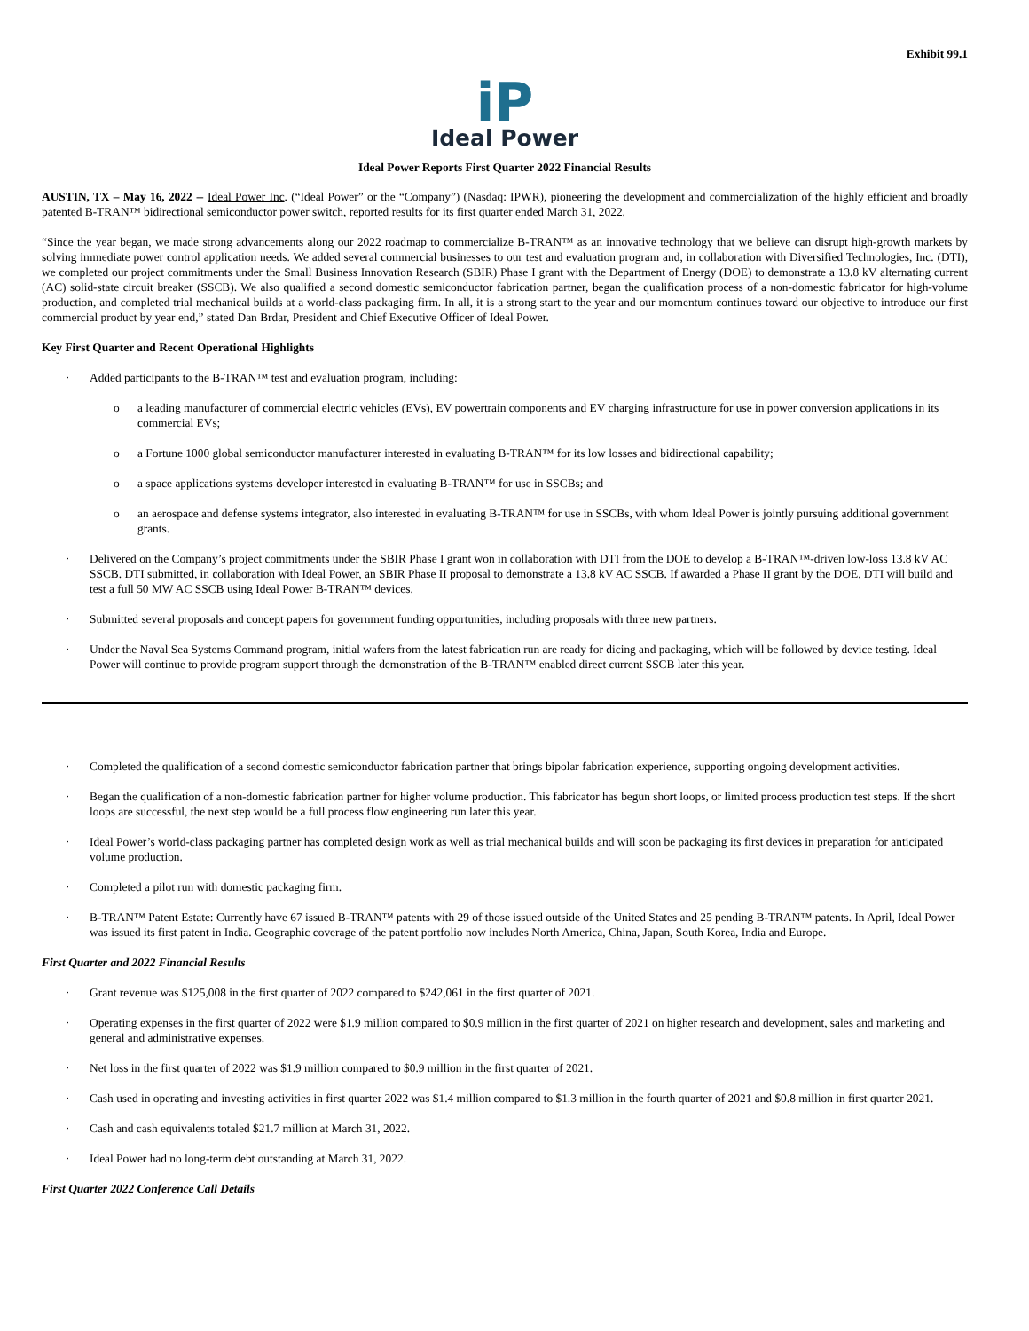Exhibit 99.1
iP
Ideal Power
Ideal Power Reports First Quarter 2022 Financial Results
AUSTIN, TX – May 16, 2022 -- Ideal Power Inc. (“Ideal Power” or the “Company”) (Nasdaq: IPWR), pioneering the development and commercialization of the highly efficient and broadly patented B-TRAN™ bidirectional semiconductor power switch, reported results for its first quarter ended March 31, 2022.
“Since the year began, we made strong advancements along our 2022 roadmap to commercialize B-TRAN™ as an innovative technology that we believe can disrupt high-growth markets by solving immediate power control application needs. We added several commercial businesses to our test and evaluation program and, in collaboration with Diversified Technologies, Inc. (DTI), we completed our project commitments under the Small Business Innovation Research (SBIR) Phase I grant with the Department of Energy (DOE) to demonstrate a 13.8 kV alternating current (AC) solid-state circuit breaker (SSCB). We also qualified a second domestic semiconductor fabrication partner, began the qualification process of a non-domestic fabricator for high-volume production, and completed trial mechanical builds at a world-class packaging firm. In all, it is a strong start to the year and our momentum continues toward our objective to introduce our first commercial product by year end,” stated Dan Brdar, President and Chief Executive Officer of Ideal Power.
Key First Quarter and Recent Operational Highlights
· Added participants to the B-TRAN™ test and evaluation program, including:
o a leading manufacturer of commercial electric vehicles (EVs), EV powertrain components and EV charging infrastructure for use in power conversion applications in its commercial EVs;
o a Fortune 1000 global semiconductor manufacturer interested in evaluating B-TRAN™ for its low losses and bidirectional capability;
o a space applications systems developer interested in evaluating B-TRAN™ for use in SSCBs; and
o an aerospace and defense systems integrator, also interested in evaluating B-TRAN™ for use in SSCBs, with whom Ideal Power is jointly pursuing additional government grants.
· Delivered on the Company’s project commitments under the SBIR Phase I grant won in collaboration with DTI from the DOE to develop a B-TRAN™-driven low-loss 13.8 kV AC SSCB. DTI submitted, in collaboration with Ideal Power, an SBIR Phase II proposal to demonstrate a 13.8 kV AC SSCB. If awarded a Phase II grant by the DOE, DTI will build and test a full 50 MW AC SSCB using Ideal Power B-TRAN™ devices.
· Submitted several proposals and concept papers for government funding opportunities, including proposals with three new partners.
· Under the Naval Sea Systems Command program, initial wafers from the latest fabrication run are ready for dicing and packaging, which will be followed by device testing. Ideal Power will continue to provide program support through the demonstration of the B-TRAN™ enabled direct current SSCB later this year.
· Completed the qualification of a second domestic semiconductor fabrication partner that brings bipolar fabrication experience, supporting ongoing development activities.
· Began the qualification of a non-domestic fabrication partner for higher volume production. This fabricator has begun short loops, or limited process production test steps. If the short loops are successful, the next step would be a full process flow engineering run later this year.
· Ideal Power’s world-class packaging partner has completed design work as well as trial mechanical builds and will soon be packaging its first devices in preparation for anticipated volume production.
· Completed a pilot run with domestic packaging firm.
· B-TRAN™ Patent Estate: Currently have 67 issued B-TRAN™ patents with 29 of those issued outside of the United States and 25 pending B-TRAN™ patents. In April, Ideal Power was issued its first patent in India. Geographic coverage of the patent portfolio now includes North America, China, Japan, South Korea, India and Europe.
First Quarter and 2022 Financial Results
· Grant revenue was $125,008 in the first quarter of 2022 compared to $242,061 in the first quarter of 2021.
· Operating expenses in the first quarter of 2022 were $1.9 million compared to $0.9 million in the first quarter of 2021 on higher research and development, sales and marketing and general and administrative expenses.
· Net loss in the first quarter of 2022 was $1.9 million compared to $0.9 million in the first quarter of 2021.
· Cash used in operating and investing activities in first quarter 2022 was $1.4 million compared to $1.3 million in the fourth quarter of 2021 and $0.8 million in first quarter 2021.
· Cash and cash equivalents totaled $21.7 million at March 31, 2022.
· Ideal Power had no long-term debt outstanding at March 31, 2022.
First Quarter 2022 Conference Call Details